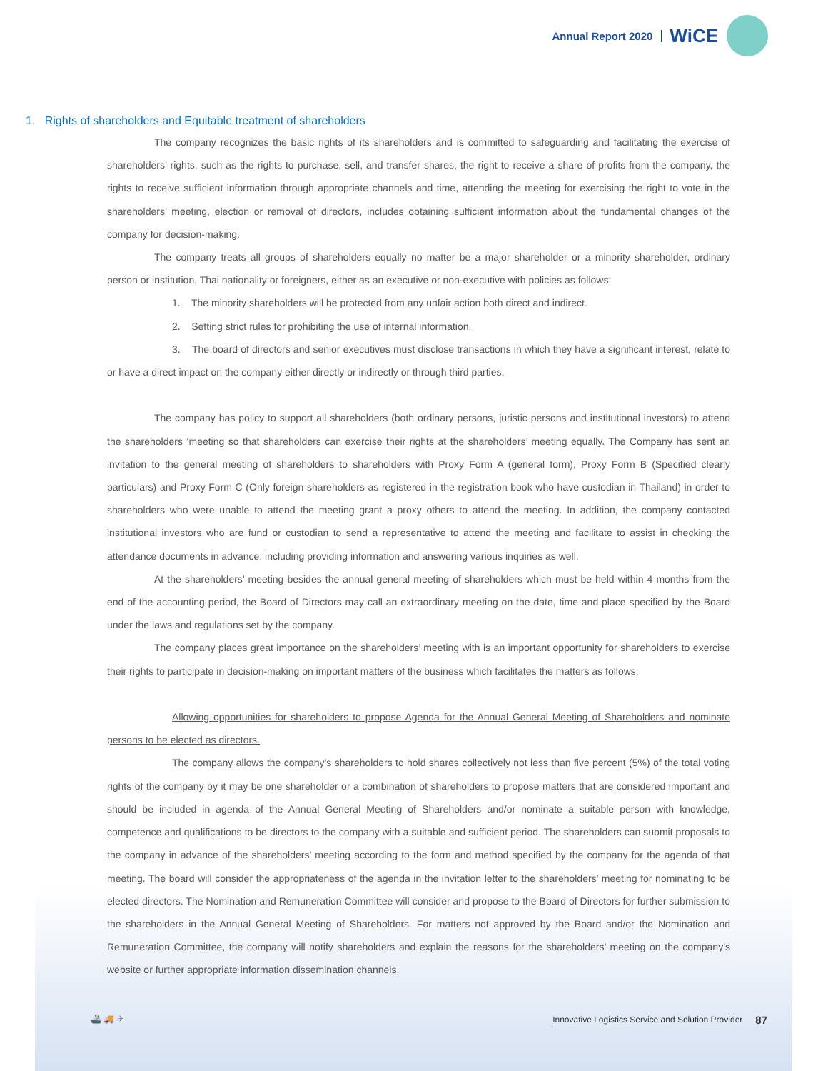Annual Report 2020 WiCE
1. Rights of shareholders and Equitable treatment of shareholders
The company recognizes the basic rights of its shareholders and is committed to safeguarding and facilitating the exercise of shareholders’ rights, such as the rights to purchase, sell, and transfer shares, the right to receive a share of profits from the company, the rights to receive sufficient information through appropriate channels and time, attending the meeting for exercising the right to vote in the shareholders’ meeting, election or removal of directors, includes obtaining sufficient information about the fundamental changes of the company for decision-making.
The company treats all groups of shareholders equally no matter be a major shareholder or a minority shareholder, ordinary person or institution, Thai nationality or foreigners, either as an executive or non-executive with policies as follows:
1. The minority shareholders will be protected from any unfair action both direct and indirect.
2. Setting strict rules for prohibiting the use of internal information.
3. The board of directors and senior executives must disclose transactions in which they have a significant interest, relate to or have a direct impact on the company either directly or indirectly or through third parties.
The company has policy to support all shareholders (both ordinary persons, juristic persons and institutional investors) to attend the shareholders ‘meeting so that shareholders can exercise their rights at the shareholders’ meeting equally. The Company has sent an invitation to the general meeting of shareholders to shareholders with Proxy Form A (general form), Proxy Form B (Specified clearly particulars) and Proxy Form C (Only foreign shareholders as registered in the registration book who have custodian in Thailand) in order to shareholders who were unable to attend the meeting grant a proxy others to attend the meeting. In addition, the company contacted institutional investors who are fund or custodian to send a representative to attend the meeting and facilitate to assist in checking the attendance documents in advance, including providing information and answering various inquiries as well.
At the shareholders’ meeting besides the annual general meeting of shareholders which must be held within 4 months from the end of the accounting period, the Board of Directors may call an extraordinary meeting on the date, time and place specified by the Board under the laws and regulations set by the company.
The company places great importance on the shareholders’ meeting with is an important opportunity for shareholders to exercise their rights to participate in decision-making on important matters of the business which facilitates the matters as follows:
Allowing opportunities for shareholders to propose Agenda for the Annual General Meeting of Shareholders and nominate persons to be elected as directors.
The company allows the company’s shareholders to hold shares collectively not less than five percent (5%) of the total voting rights of the company by it may be one shareholder or a combination of shareholders to propose matters that are considered important and should be included in agenda of the Annual General Meeting of Shareholders and/or nominate a suitable person with knowledge, competence and qualifications to be directors to the company with a suitable and sufficient period. The shareholders can submit proposals to the company in advance of the shareholders’ meeting according to the form and method specified by the company for the agenda of that meeting. The board will consider the appropriateness of the agenda in the invitation letter to the shareholders’ meeting for nominating to be elected directors. The Nomination and Remuneration Committee will consider and propose to the Board of Directors for further submission to the shareholders in the Annual General Meeting of Shareholders. For matters not approved by the Board and/or the Nomination and Remuneration Committee, the company will notify shareholders and explain the reasons for the shareholders’ meeting on the company’s website or further appropriate information dissemination channels.
🚢 🚚 ✈ Innovative Logistics Service and Solution Provider 87